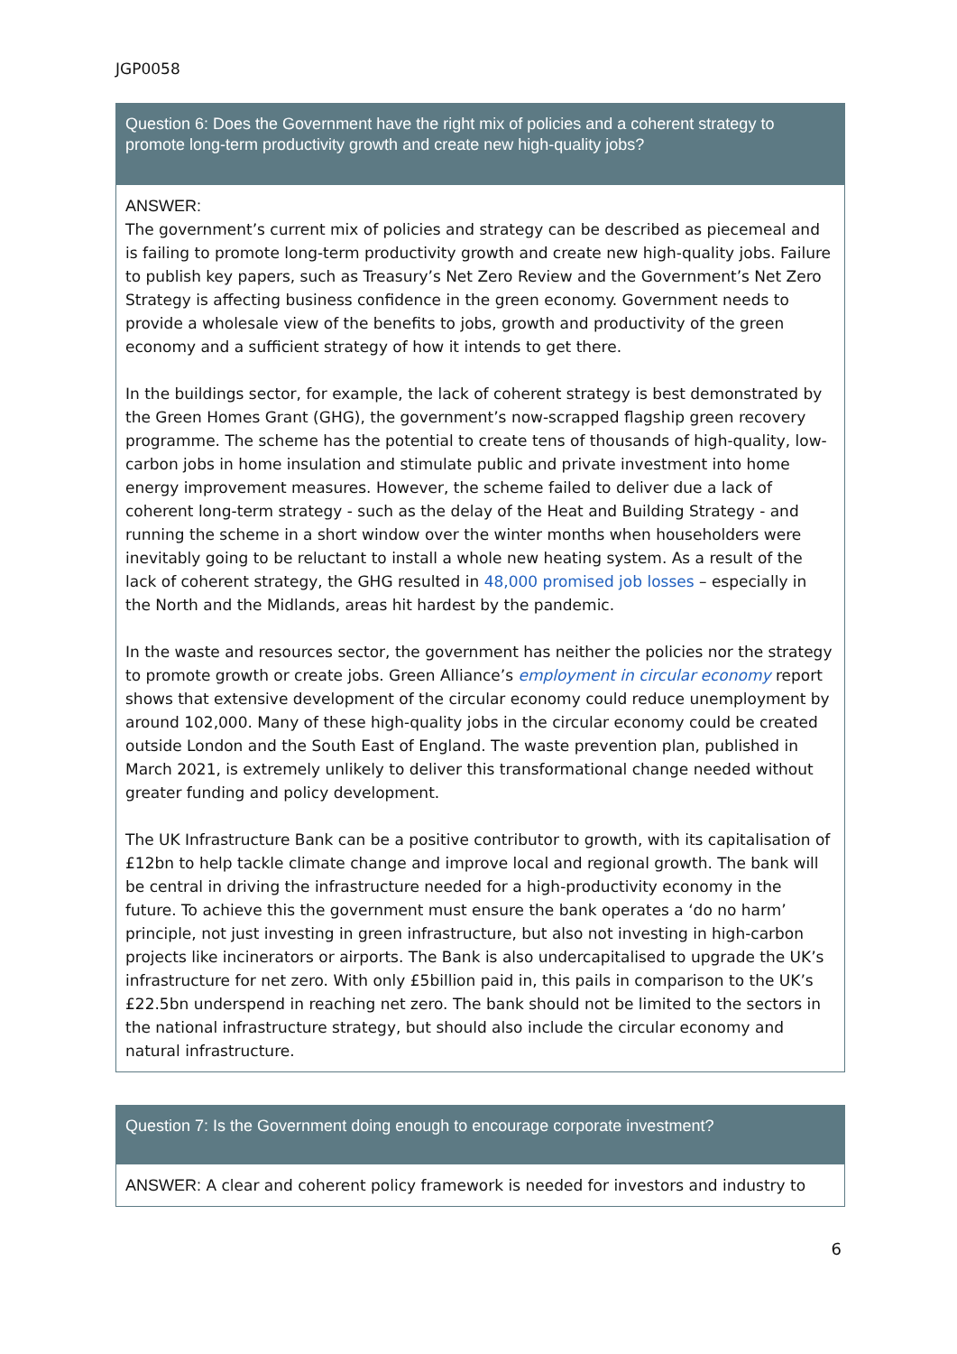JGP0058
| Question 6: Does the Government have the right mix of policies and a coherent strategy to promote long-term productivity growth and create new high-quality jobs? |
| --- |
| ANSWER: The government’s current mix of policies and strategy can be described as piecemeal and is failing to promote long-term productivity growth and create new high-quality jobs. Failure to publish key papers, such as Treasury’s Net Zero Review and the Government’s Net Zero Strategy is affecting business confidence in the green economy. Government needs to provide a wholesale view of the benefits to jobs, growth and productivity of the green economy and a sufficient strategy of how it intends to get there. In the buildings sector, for example, the lack of coherent strategy is best demonstrated by the Green Homes Grant (GHG), the government’s now-scrapped flagship green recovery programme. The scheme has the potential to create tens of thousands of high-quality, low-carbon jobs in home insulation and stimulate public and private investment into home energy improvement measures. However, the scheme failed to deliver due a lack of coherent long-term strategy - such as the delay of the Heat and Building Strategy - and running the scheme in a short window over the winter months when householders were inevitably going to be reluctant to install a whole new heating system. As a result of the lack of coherent strategy, the GHG resulted in 48,000 promised job losses – especially in the North and the Midlands, areas hit hardest by the pandemic. In the waste and resources sector, the government has neither the policies nor the strategy to promote growth or create jobs. Green Alliance’s employment in circular economy report shows that extensive development of the circular economy could reduce unemployment by around 102,000. Many of these high-quality jobs in the circular economy could be created outside London and the South East of England. The waste prevention plan, published in March 2021, is extremely unlikely to deliver this transformational change needed without greater funding and policy development. The UK Infrastructure Bank can be a positive contributor to growth, with its capitalisation of £12bn to help tackle climate change and improve local and regional growth. The bank will be central in driving the infrastructure needed for a high-productivity economy in the future. To achieve this the government must ensure the bank operates a ‘do no harm’ principle, not just investing in green infrastructure, but also not investing in high-carbon projects like incinerators or airports. The Bank is also undercapitalised to upgrade the UK’s infrastructure for net zero. With only £5billion paid in, this pails in comparison to the UK’s £22.5bn underspend in reaching net zero. The bank should not be limited to the sectors in the national infrastructure strategy, but should also include the circular economy and natural infrastructure. |
| Question 7: Is the Government doing enough to encourage corporate investment? |
| --- |
| ANSWER: A clear and coherent policy framework is needed for investors and industry to |
6